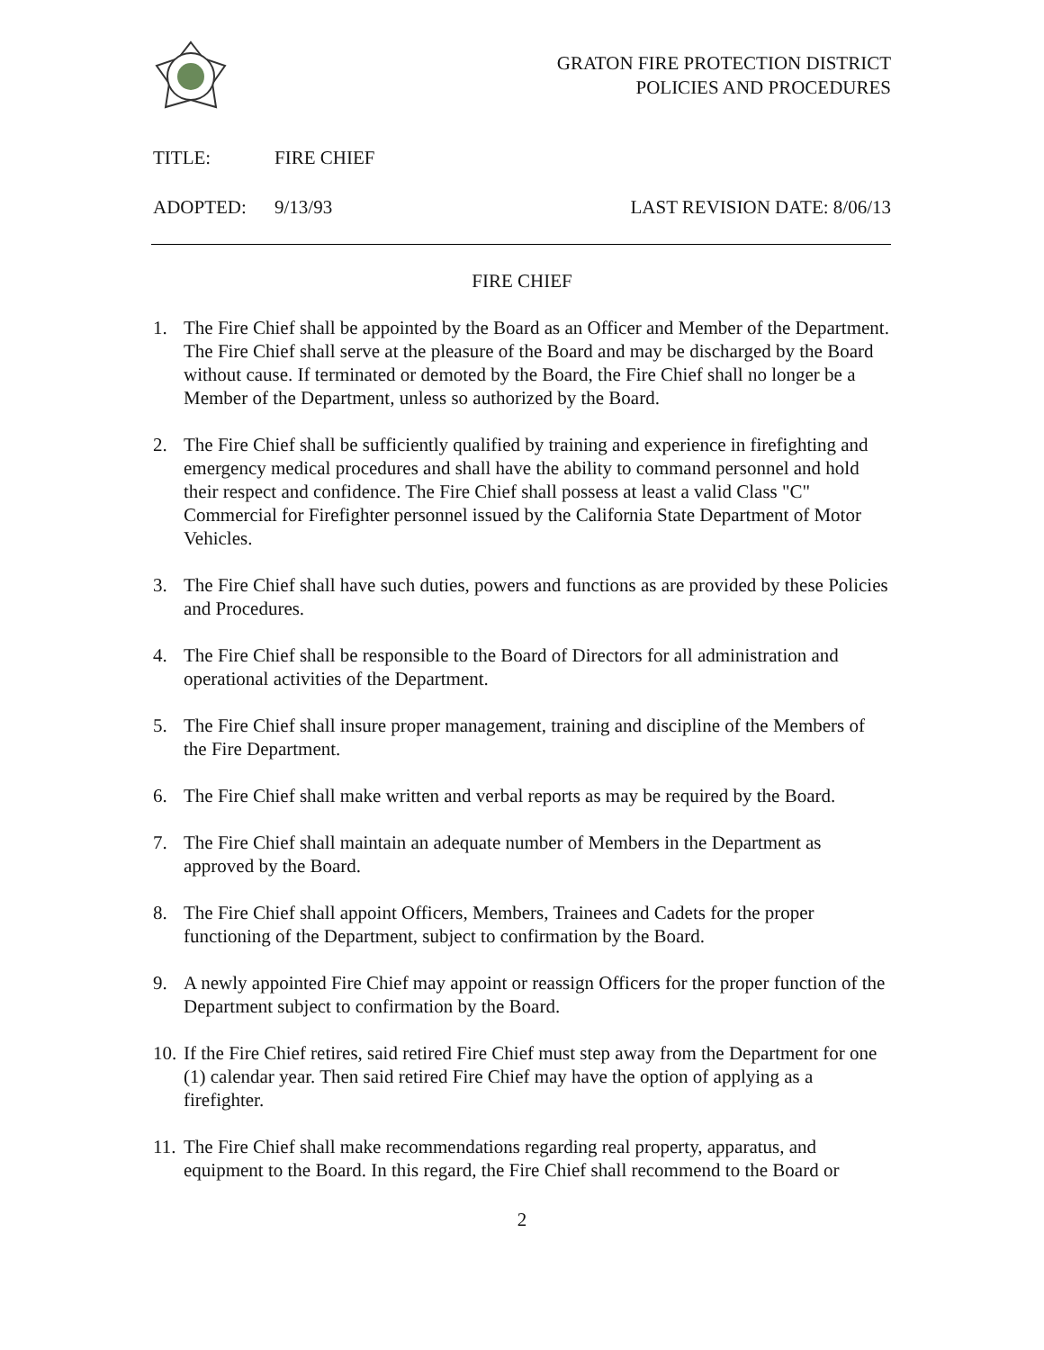GRATON FIRE PROTECTION DISTRICT
POLICIES AND PROCEDURES
TITLE: FIRE CHIEF
ADOPTED: 9/13/93 LAST REVISION DATE: 8/06/13
FIRE CHIEF
1. The Fire Chief shall be appointed by the Board as an Officer and Member of the Department. The Fire Chief shall serve at the pleasure of the Board and may be discharged by the Board without cause. If terminated or demoted by the Board, the Fire Chief shall no longer be a Member of the Department, unless so authorized by the Board.
2. The Fire Chief shall be sufficiently qualified by training and experience in firefighting and emergency medical procedures and shall have the ability to command personnel and hold their respect and confidence. The Fire Chief shall possess at least a valid Class "C" Commercial for Firefighter personnel issued by the California State Department of Motor Vehicles.
3. The Fire Chief shall have such duties, powers and functions as are provided by these Policies and Procedures.
4. The Fire Chief shall be responsible to the Board of Directors for all administration and operational activities of the Department.
5. The Fire Chief shall insure proper management, training and discipline of the Members of the Fire Department.
6. The Fire Chief shall make written and verbal reports as may be required by the Board.
7. The Fire Chief shall maintain an adequate number of Members in the Department as approved by the Board.
8. The Fire Chief shall appoint Officers, Members, Trainees and Cadets for the proper functioning of the Department, subject to confirmation by the Board.
9. A newly appointed Fire Chief may appoint or reassign Officers for the proper function of the Department subject to confirmation by the Board.
10. If the Fire Chief retires, said retired Fire Chief must step away from the Department for one (1) calendar year. Then said retired Fire Chief may have the option of applying as a firefighter.
11. The Fire Chief shall make recommendations regarding real property, apparatus, and equipment to the Board. In this regard, the Fire Chief shall recommend to the Board or
2